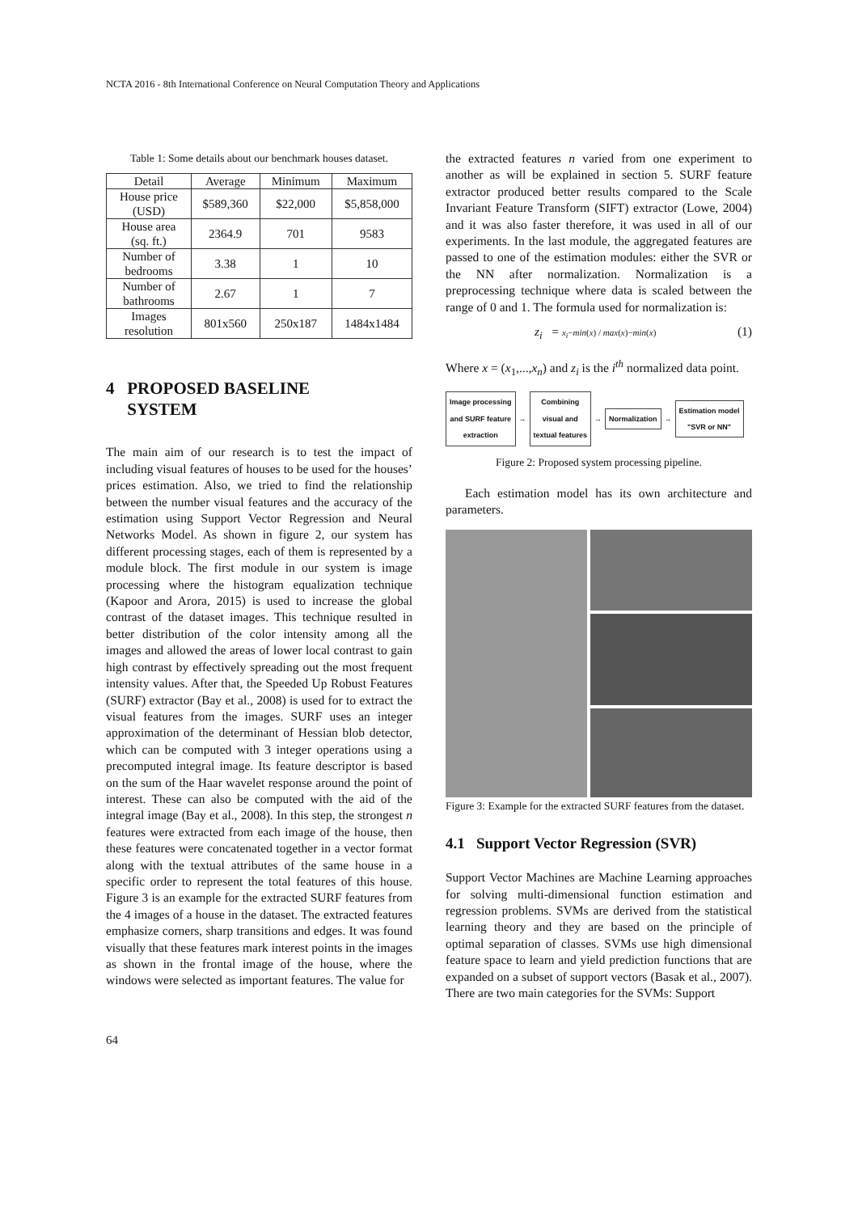NCTA 2016 - 8th International Conference on Neural Computation Theory and Applications
Table 1: Some details about our benchmark houses dataset.
| Detail | Average | Minimum | Maximum |
| --- | --- | --- | --- |
| House price (USD) | $589,360 | $22,000 | $5,858,000 |
| House area (sq. ft.) | 2364.9 | 701 | 9583 |
| Number of bedrooms | 3.38 | 1 | 10 |
| Number of bathrooms | 2.67 | 1 | 7 |
| Images resolution | 801x560 | 250x187 | 1484x1484 |
4 PROPOSED BASELINE
SYSTEM
The main aim of our research is to test the impact of including visual features of houses to be used for the houses’ prices estimation. Also, we tried to find the relationship between the number visual features and the accuracy of the estimation using Support Vector Regression and Neural Networks Model. As shown in figure 2, our system has different processing stages, each of them is represented by a module block. The first module in our system is image processing where the histogram equalization technique (Kapoor and Arora, 2015) is used to increase the global contrast of the dataset images. This technique resulted in better distribution of the color intensity among all the images and allowed the areas of lower local contrast to gain high contrast by effectively spreading out the most frequent intensity values. After that, the Speeded Up Robust Features (SURF) extractor (Bay et al., 2008) is used for to extract the visual features from the images. SURF uses an integer approximation of the determinant of Hessian blob detector, which can be computed with 3 integer operations using a precomputed integral image. Its feature descriptor is based on the sum of the Haar wavelet response around the point of interest. These can also be computed with the aid of the integral image (Bay et al., 2008). In this step, the strongest n features were extracted from each image of the house, then these features were concatenated together in a vector format along with the textual attributes of the same house in a specific order to represent the total features of this house. Figure 3 is an example for the extracted SURF features from the 4 images of a house in the dataset. The extracted features emphasize corners, sharp transitions and edges. It was found visually that these features mark interest points in the images as shown in the frontal image of the house, where the windows were selected as important features. The value for
the extracted features n varied from one experiment to another as will be explained in section 5. SURF feature extractor produced better results compared to the Scale Invariant Feature Transform (SIFT) extractor (Lowe, 2004) and it was also faster therefore, it was used in all of our experiments. In the last module, the aggregated features are passed to one of the estimation modules: either the SVR or the NN after normalization. Normalization is a preprocessing technique where data is scaled between the range of 0 and 1. The formula used for normalization is:
z<sub>i</sub> = x<sub>i</sub>−min(x) / max(x)−min(x) (1)
Where x = (x<sub>1</sub>,...,x<sub>n</sub>) and z<sub>i</sub> is the i<sup>th</sup> normalized data point.
Image processing
and SURF feature
extraction
→
Combining
visual and
textual features
→
Normalization
→
Estimation model
"SVR or NN"
Figure 2: Proposed system processing pipeline.
Each estimation model has its own architecture and parameters.
Figure 3: Example for the extracted SURF features from the dataset.
4.1 Support Vector Regression (SVR)
Support Vector Machines are Machine Learning approaches for solving multi-dimensional function estimation and regression problems. SVMs are derived from the statistical learning theory and they are based on the principle of optimal separation of classes. SVMs use high dimensional feature space to learn and yield prediction functions that are expanded on a subset of support vectors (Basak et al., 2007). There are two main categories for the SVMs: Support
64